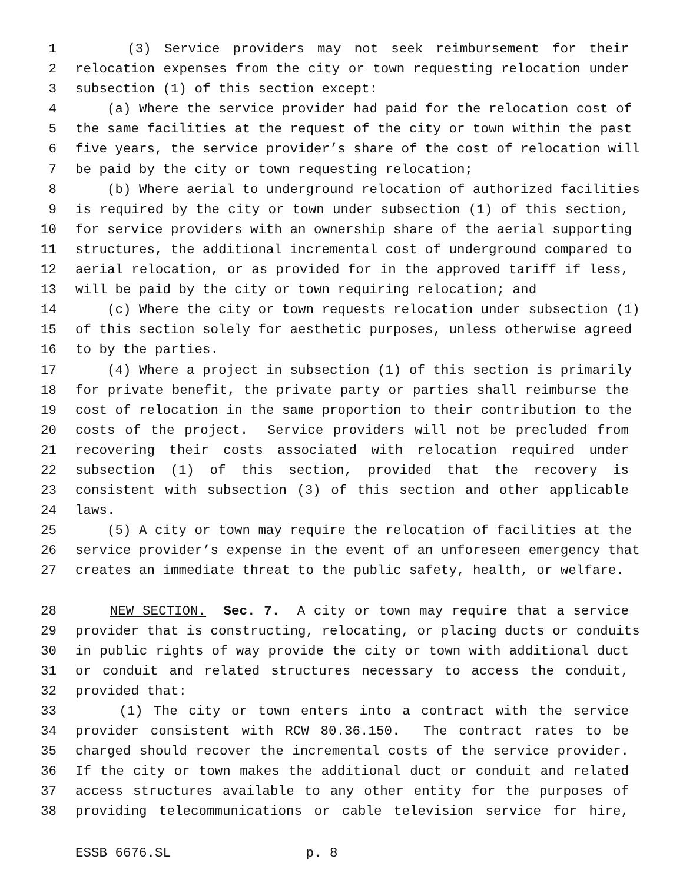1 (3) Service providers may not seek reimbursement for their
2 relocation expenses from the city or town requesting relocation under
3 subsection (1) of this section except:
4 (a) Where the service provider had paid for the relocation cost of
5 the same facilities at the request of the city or town within the past
6 five years, the service provider’s share of the cost of relocation will
7 be paid by the city or town requesting relocation;
8 (b) Where aerial to underground relocation of authorized facilities
9 is required by the city or town under subsection (1) of this section,
10 for service providers with an ownership share of the aerial supporting
11 structures, the additional incremental cost of underground compared to
12 aerial relocation, or as provided for in the approved tariff if less,
13 will be paid by the city or town requiring relocation; and
14 (c) Where the city or town requests relocation under subsection (1)
15 of this section solely for aesthetic purposes, unless otherwise agreed
16 to by the parties.
17 (4) Where a project in subsection (1) of this section is primarily
18 for private benefit, the private party or parties shall reimburse the
19 cost of relocation in the same proportion to their contribution to the
20 costs of the project. Service providers will not be precluded from
21 recovering their costs associated with relocation required under
22 subsection (1) of this section, provided that the recovery is
23 consistent with subsection (3) of this section and other applicable
24 laws.
25 (5) A city or town may require the relocation of facilities at the
26 service provider’s expense in the event of an unforeseen emergency that
27 creates an immediate threat to the public safety, health, or welfare.
28 NEW SECTION. Sec. 7. A city or town may require that a service
29 provider that is constructing, relocating, or placing ducts or conduits
30 in public rights of way provide the city or town with additional duct
31 or conduit and related structures necessary to access the conduit,
32 provided that:
33 (1) The city or town enters into a contract with the service
34 provider consistent with RCW 80.36.150. The contract rates to be
35 charged should recover the incremental costs of the service provider.
36 If the city or town makes the additional duct or conduit and related
37 access structures available to any other entity for the purposes of
38 providing telecommunications or cable television service for hire,
ESSB 6676.SL p. 8